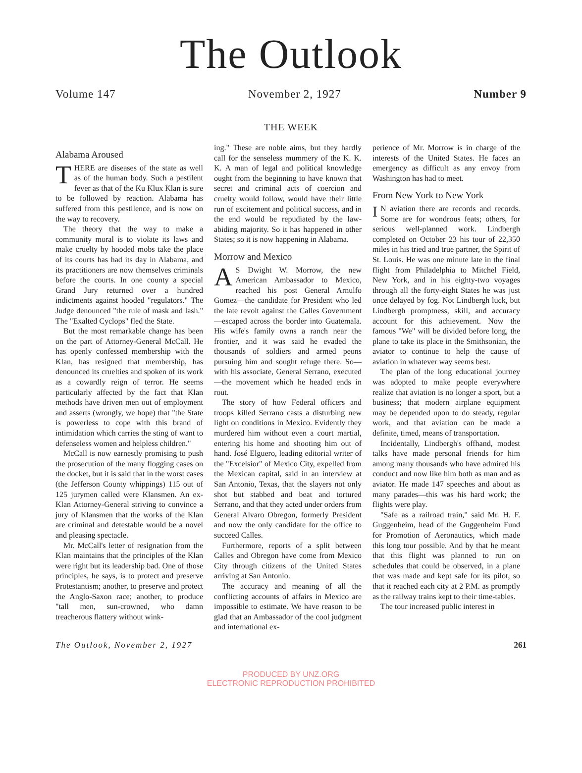The Outlook
Volume 147 November 2, 1927 Number 9
THE WEEK
Alabama Aroused
THERE are diseases of the state as well as of the human body. Such a pestilent fever as that of the Ku Klux Klan is sure to be followed by reaction. Alabama has suffered from this pestilence, and is now on the way to recovery.
The theory that the way to make a community moral is to violate its laws and make cruelty by hooded mobs take the place of its courts has had its day in Alabama, and its practitioners are now themselves criminals before the courts. In one county a special Grand Jury returned over a hundred indictments against hooded "regulators." The Judge denounced "the rule of mask and lash." The "Exalted Cyclops" fled the State.
But the most remarkable change has been on the part of Attorney-General McCall. He has openly confessed membership with the Klan, has resigned that membership, has denounced its cruelties and spoken of its work as a cowardly reign of terror. He seems particularly affected by the fact that Klan methods have driven men out of employment and asserts (wrongly, we hope) that "the State is powerless to cope with this brand of intimidation which carries the sting of want to defenseless women and helpless children."
McCall is now earnestly promising to push the prosecution of the many flogging cases on the docket, but it is said that in the worst cases (the Jefferson County whippings) 115 out of 125 jurymen called were Klansmen. An ex-Klan Attorney-General striving to convince a jury of Klansmen that the works of the Klan are criminal and detestable would be a novel and pleasing spectacle.
Mr. McCall's letter of resignation from the Klan maintains that the principles of the Klan were right but its leadership bad. One of those principles, he says, is to protect and preserve Protestantism; another, to preserve and protect the Anglo-Saxon race; another, to produce "tall men, sun-crowned, who damn treacherous flattery without wink-
ing." These are noble aims, but they hardly call for the senseless mummery of the K. K. K. A man of legal and political knowledge ought from the beginning to have known that secret and criminal acts of coercion and cruelty would follow, would have their little run of excitement and political success, and in the end would be repudiated by the law-abiding majority. So it has happened in other States; so it is now happening in Alabama.
Morrow and Mexico
AS Dwight W. Morrow, the new American Ambassador to Mexico, reached his post General Arnulfo Gomez—the candidate for President who led the late revolt against the Calles Government—escaped across the border into Guatemala. His wife's family owns a ranch near the frontier, and it was said he evaded the thousands of soldiers and armed peons pursuing him and sought refuge there. So—with his associate, General Serrano, executed—the movement which he headed ends in rout.
The story of how Federal officers and troops killed Serrano casts a disturbing new light on conditions in Mexico. Evidently they murdered him without even a court martial, entering his home and shooting him out of hand. José Elguero, leading editorial writer of the "Excelsior" of Mexico City, expelled from the Mexican capital, said in an interview at San Antonio, Texas, that the slayers not only shot but stabbed and beat and tortured Serrano, and that they acted under orders from General Alvaro Obregon, formerly President and now the only candidate for the office to succeed Calles.
Furthermore, reports of a split between Calles and Obregon have come from Mexico City through citizens of the United States arriving at San Antonio.
The accuracy and meaning of all the conflicting accounts of affairs in Mexico are impossible to estimate. We have reason to be glad that an Ambassador of the cool judgment and international ex-
perience of Mr. Morrow is in charge of the interests of the United States. He faces an emergency as difficult as any envoy from Washington has had to meet.
From New York to New York
IN aviation there are records and records. Some are for wondrous feats; others, for serious well-planned work. Lindbergh completed on October 23 his tour of 22,350 miles in his tried and true partner, the Spirit of St. Louis. He was one minute late in the final flight from Philadelphia to Mitchel Field, New York, and in his eighty-two voyages through all the forty-eight States he was just once delayed by fog. Not Lindbergh luck, but Lindbergh promptness, skill, and accuracy account for this achievement. Now the famous "We" will be divided before long, the plane to take its place in the Smithsonian, the aviator to continue to help the cause of aviation in whatever way seems best.
The plan of the long educational journey was adopted to make people everywhere realize that aviation is no longer a sport, but a business; that modern airplane equipment may be depended upon to do steady, regular work, and that aviation can be made a definite, timed, means of transportation.
Incidentally, Lindbergh's offhand, modest talks have made personal friends for him among many thousands who have admired his conduct and now like him both as man and as aviator. He made 147 speeches and about as many parades—this was his hard work; the flights were play.
"Safe as a railroad train," said Mr. H. F. Guggenheim, head of the Guggenheim Fund for Promotion of Aeronautics, which made this long tour possible. And by that he meant that this flight was planned to run on schedules that could be observed, in a plane that was made and kept safe for its pilot, so that it reached each city at 2 P.M. as promptly as the railway trains kept to their time-tables.
The tour increased public interest in
The Outlook, November 2, 1927 261
PRODUCED BY UNZ.ORG
ELECTRONIC REPRODUCTION PROHIBITED